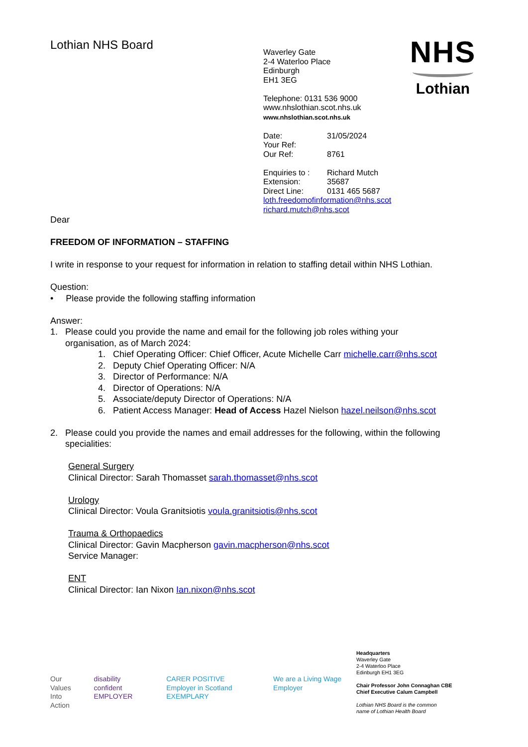Lothian NHS Board
Waverley Gate
2-4 Waterloo Place
Edinburgh
EH1 3EG
Telephone: 0131 536 9000
www.nhslothian.scot.nhs.uk
www.nhslothian.scot.nhs.uk
Date: 31/05/2024
Your Ref:
Our Ref: 8761
Enquiries to : Richard Mutch
Extension: 35687
Direct Line: 0131 465 5687
loth.freedomofinformation@nhs.scot
richard.mutch@nhs.scot
NHS
Lothian
Dear
FREEDOM OF INFORMATION – STAFFING
I write in response to your request for information in relation to staffing detail within NHS Lothian.
Question:
• Please provide the following staffing information
Answer:
1. Please could you provide the name and email for the following job roles withing your
organisation, as of March 2024:
1. Chief Operating Officer: Chief Officer, Acute Michelle Carr michelle.carr@nhs.scot
2. Deputy Chief Operating Officer: N/A
3. Director of Performance: N/A
4. Director of Operations: N/A
5. Associate/deputy Director of Operations: N/A
6. Patient Access Manager: Head of Access Hazel Nielson hazel.neilson@nhs.scot
2. Please could you provide the names and email addresses for the following, within the following
specialities:
General Surgery
Clinical Director: Sarah Thomasset sarah.thomasset@nhs.scot
Urology
Clinical Director: Voula Granitsiotis voula.granitsiotis@nhs.scot
Trauma & Orthopaedics
Clinical Director: Gavin Macpherson gavin.macpherson@nhs.scot
Service Manager:
ENT
Clinical Director: Ian Nixon Ian.nixon@nhs.scot
Our Values
Into Action disability
confident EMPLOYER CARER POSITIVE
Employer in Scotland EXEMPLARY We are a Living Wage Employer
Headquarters
Waverley Gate
2-4 Waterloo Place
Edinburgh EH1 3EG
Chair Professor John Connaghan CBE
Chief Executive Calum Campbell
Lothian NHS Board is the common
name of Lothian Health Board